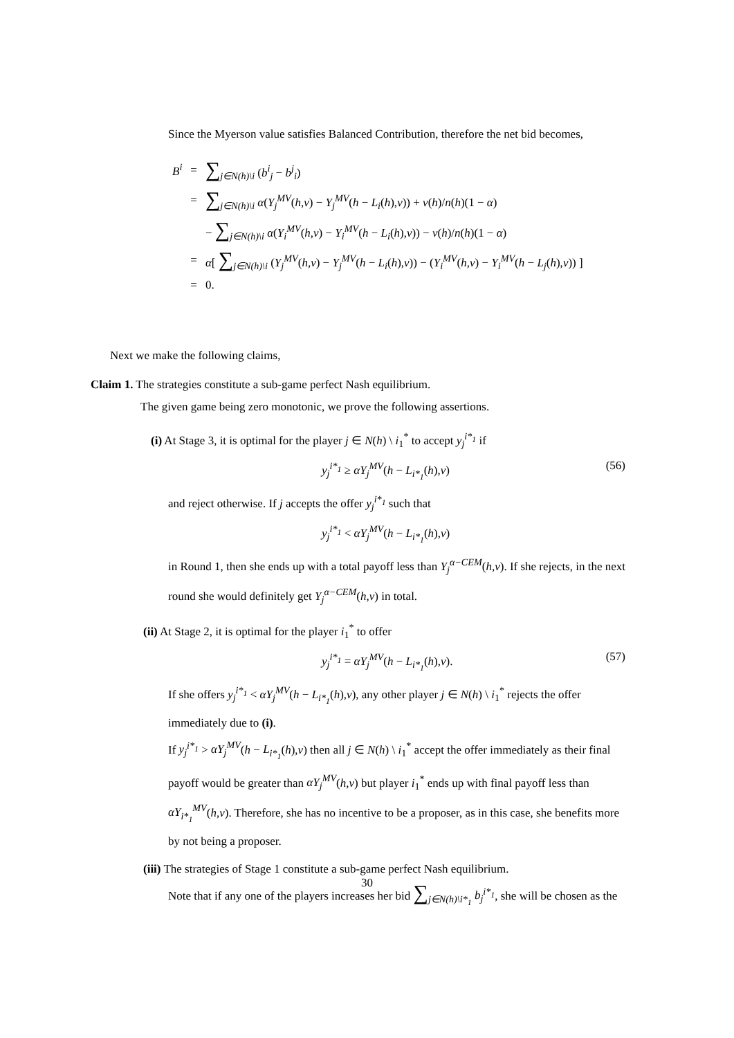Since the Myerson value satisfies Balanced Contribution, therefore the net bid becomes,
| B<sup>i</sup> | = | ∑<sub>j∈N(h)\i</sub> ( b<sup>i</sup><sub>j</sub> − b<sup>j</sup><sub>i</sub> ) |
| | = | ∑<sub>j∈N(h)\i</sub> α ( Y<sub>j</sub><sup>MV</sup> ( h,v ) − Y<sub>j</sub><sup>MV</sup> ( h − L<sub>i</sub> ( h ), v )) + v ( h )/ n ( h )(1 − α ) |
| | | − ∑<sub>j∈N(h)\i</sub> α ( Y<sub>i</sub><sup>MV</sup> ( h,v ) − Y<sub>i</sub><sup>MV</sup> ( h − L<sub>i</sub> ( h ), v )) − v ( h )/ n ( h )(1 − α ) |
| | = | α [ ∑<sub>j∈N(h)\i</sub> ( Y<sub>j</sub><sup>MV</sup> ( h,v ) − Y<sub>j</sub><sup>MV</sup> ( h − L<sub>i</sub> ( h ), v )) − ( Y<sub>i</sub><sup>MV</sup> ( h,v ) − Y<sub>i</sub><sup>MV</sup> ( h − L<sub>j</sub> ( h ), v )) ] |
| | = | 0. |
Next we make the following claims,
Claim 1. The strategies constitute a sub-game perfect Nash equilibrium.
The given game being zero monotonic, we prove the following assertions.
(i) At Stage 3, it is optimal for the player j ∈ N(h) \ i<sub>1</sub><sup>*</sup> to accept y<sub>j</sub><sup>i*<sub>1</sub></sup> if
y<sub>j</sub><sup>i*<sub>1</sub></sup> ≥ αY<sub>j</sub><sup>MV</sup>(h − L<sub>i*<sub>1</sub></sub>(h),v) (56)
and reject otherwise. If j accepts the offer y<sub>j</sub><sup>i*<sub>1</sub></sup> such that
y<sub>j</sub><sup>i*<sub>1</sub></sup> < αY<sub>j</sub><sup>MV</sup>(h − L<sub>i*<sub>1</sub></sub>(h),v)
in Round 1, then she ends up with a total payoff less than Y<sub>j</sub><sup>α−CEM</sup>(h,v). If she rejects, in the next round she would definitely get Y<sub>j</sub><sup>α−CEM</sup>(h,v) in total.
(ii) At Stage 2, it is optimal for the player i<sub>1</sub><sup>*</sup> to offer
y<sub>j</sub><sup>i*<sub>1</sub></sup> = αY<sub>j</sub><sup>MV</sup>(h − L<sub>i*<sub>1</sub></sub>(h),v). (57)
If she offers y<sub>j</sub><sup>i*<sub>1</sub></sup> < αY<sub>j</sub><sup>MV</sup>(h − L<sub>i*<sub>1</sub></sub>(h),v), any other player j ∈ N(h) \ i<sub>1</sub><sup>*</sup> rejects the offer immediately due to (i).
If y<sub>j</sub><sup>i*<sub>1</sub></sup> > αY<sub>j</sub><sup>MV</sup>(h − L<sub>i*<sub>1</sub></sub>(h),v) then all j ∈ N(h) \ i<sub>1</sub><sup>*</sup> accept the offer immediately as their final payoff would be greater than αY<sub>j</sub><sup>MV</sup>(h,v) but player i<sub>1</sub><sup>*</sup> ends up with final payoff less than αY<sub>i*<sub>1</sub></sub><sup>MV</sup>(h,v). Therefore, she has no incentive to be a proposer, as in this case, she benefits more by not being a proposer.
(iii) The strategies of Stage 1 constitute a sub-game perfect Nash equilibrium.
Note that if any one of the players increases her bid ∑<sub>j∈N(h)\i*<sub>1</sub></sub> b<sub>j</sub><sup>i*<sub>1</sub></sup>, she will be chosen as the
30